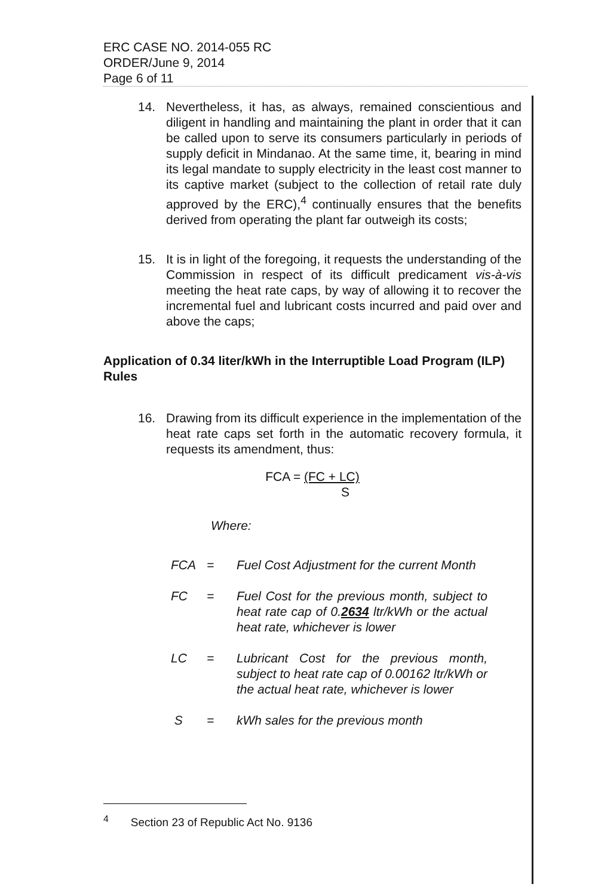ERC CASE NO. 2014-055 RC
ORDER/June 9, 2014
Page 6 of 11
14. Nevertheless, it has, as always, remained conscientious and diligent in handling and maintaining the plant in order that it can be called upon to serve its consumers particularly in periods of supply deficit in Mindanao. At the same time, it, bearing in mind its legal mandate to supply electricity in the least cost manner to its captive market (subject to the collection of retail rate duly approved by the ERC),<sup>4</sup> continually ensures that the benefits derived from operating the plant far outweigh its costs;
15. It is in light of the foregoing, it requests the understanding of the Commission in respect of its difficult predicament vis-à-vis meeting the heat rate caps, by way of allowing it to recover the incremental fuel and lubricant costs incurred and paid over and above the caps;
Application of 0.34 liter/kWh in the Interruptible Load Program (ILP) Rules
16. Drawing from its difficult experience in the implementation of the heat rate caps set forth in the automatic recovery formula, it requests its amendment, thus:
FCA = (FC + LC)
S
Where:
FCA = Fuel Cost Adjustment for the current Month
FC = Fuel Cost for the previous month, subject to heat rate cap of 0.2634 ltr/kWh or the actual heat rate, whichever is lower
LC = Lubricant Cost for the previous month, subject to heat rate cap of 0.00162 ltr/kWh or the actual heat rate, whichever is lower
S = kWh sales for the previous month
<sup>4</sup> Section 23 of Republic Act No. 9136